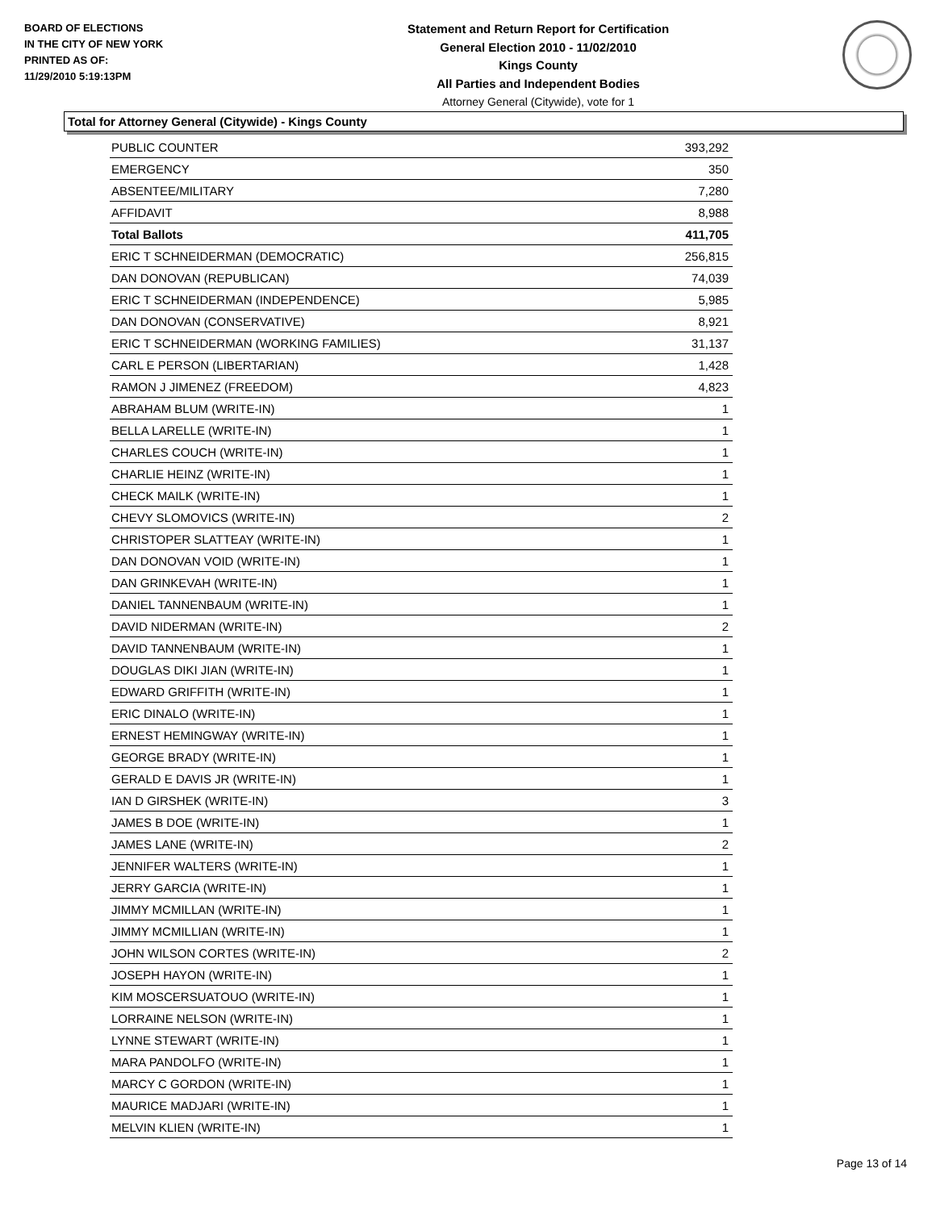BOARD OF ELECTIONS
IN THE CITY OF NEW YORK
PRINTED AS OF:
11/29/2010 5:19:13PM
Statement and Return Report for Certification
General Election 2010 - 11/02/2010
Kings County
All Parties and Independent Bodies
Attorney General (Citywide), vote for 1
Total for Attorney General (Citywide) - Kings County
| PUBLIC COUNTER | 393,292 |
| EMERGENCY | 350 |
| ABSENTEE/MILITARY | 7,280 |
| AFFIDAVIT | 8,988 |
| Total Ballots | 411,705 |
| ERIC T SCHNEIDERMAN (DEMOCRATIC) | 256,815 |
| DAN DONOVAN (REPUBLICAN) | 74,039 |
| ERIC T SCHNEIDERMAN (INDEPENDENCE) | 5,985 |
| DAN DONOVAN (CONSERVATIVE) | 8,921 |
| ERIC T SCHNEIDERMAN (WORKING FAMILIES) | 31,137 |
| CARL E PERSON (LIBERTARIAN) | 1,428 |
| RAMON J JIMENEZ (FREEDOM) | 4,823 |
| ABRAHAM BLUM (WRITE-IN) | 1 |
| BELLA LARELLE (WRITE-IN) | 1 |
| CHARLES COUCH (WRITE-IN) | 1 |
| CHARLIE HEINZ (WRITE-IN) | 1 |
| CHECK MAILK (WRITE-IN) | 1 |
| CHEVY SLOMOVICS (WRITE-IN) | 2 |
| CHRISTOPER SLATTEAY (WRITE-IN) | 1 |
| DAN DONOVAN VOID (WRITE-IN) | 1 |
| DAN GRINKEVAH (WRITE-IN) | 1 |
| DANIEL TANNENBAUM (WRITE-IN) | 1 |
| DAVID NIDERMAN (WRITE-IN) | 2 |
| DAVID TANNENBAUM (WRITE-IN) | 1 |
| DOUGLAS DIKI JIAN (WRITE-IN) | 1 |
| EDWARD GRIFFITH (WRITE-IN) | 1 |
| ERIC DINALO (WRITE-IN) | 1 |
| ERNEST HEMINGWAY (WRITE-IN) | 1 |
| GEORGE BRADY (WRITE-IN) | 1 |
| GERALD E DAVIS JR (WRITE-IN) | 1 |
| IAN D GIRSHEK (WRITE-IN) | 3 |
| JAMES B DOE (WRITE-IN) | 1 |
| JAMES LANE (WRITE-IN) | 2 |
| JENNIFER WALTERS (WRITE-IN) | 1 |
| JERRY GARCIA (WRITE-IN) | 1 |
| JIMMY MCMILLAN (WRITE-IN) | 1 |
| JIMMY MCMILLIAN (WRITE-IN) | 1 |
| JOHN WILSON CORTES (WRITE-IN) | 2 |
| JOSEPH HAYON (WRITE-IN) | 1 |
| KIM MOSCERSUATOUO (WRITE-IN) | 1 |
| LORRAINE NELSON (WRITE-IN) | 1 |
| LYNNE STEWART (WRITE-IN) | 1 |
| MARA PANDOLFO (WRITE-IN) | 1 |
| MARCY C GORDON (WRITE-IN) | 1 |
| MAURICE MADJARI (WRITE-IN) | 1 |
| MELVIN KLIEN (WRITE-IN) | 1 |
Page 13 of 14